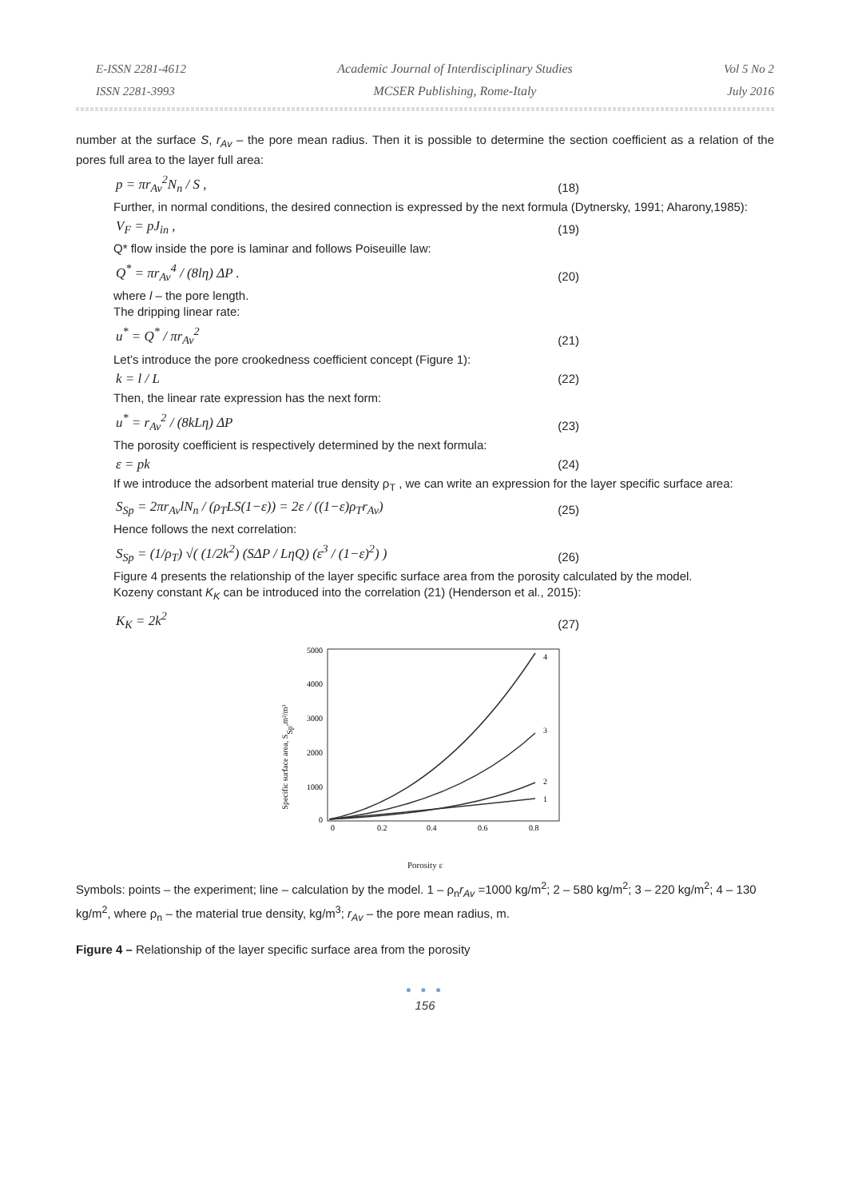E-ISSN 2281-4612
ISSN 2281-3993
Academic Journal of Interdisciplinary Studies
MCSER Publishing, Rome-Italy
Vol 5 No 2
July 2016
number at the surface S, r<sub>Av</sub> – the pore mean radius. Then it is possible to determine the section coefficient as a relation of the pores full area to the layer full area:
p = πr<sub>Av</sub><sup>2</sup>N<sub>n</sub> / S , (18)
Further, in normal conditions, the desired connection is expressed by the next formula (Dytnersky, 1991; Aharony,1985):
V<sub>F</sub> = pJ<sub>in</sub> , (19)
Q* flow inside the pore is laminar and follows Poiseuille law:
Q<sup>*</sup> = πr<sub>Av</sub><sup>4</sup> / (8lη) ΔP . (20)
where l – the pore length.
The dripping linear rate:
u<sup>*</sup> = Q<sup>*</sup> / πr<sub>Av</sub><sup>2</sup> (21)
Let’s introduce the pore crookedness coefficient concept (Figure 1):
k = l / L (22)
Then, the linear rate expression has the next form:
u<sup>*</sup> = r<sub>Av</sub><sup>2</sup> / (8kLη) ΔP (23)
The porosity coefficient is respectively determined by the next formula:
ε = pk (24)
If we introduce the adsorbent material true density ρ<sub>T</sub> , we can write an expression for the layer specific surface area:
S<sub>Sp</sub> = 2πr<sub>Av</sub>lN<sub>n</sub> / (ρ<sub>T</sub>LS(1−ε)) = 2ε / ((1−ε)ρ<sub>T</sub>r<sub>Av</sub>) (25)
Hence follows the next correlation:
S<sub>Sp</sub> = (1/ρ<sub>T</sub>) √( (1/2k<sup>2</sup>) (SΔP / LηQ) (ε<sup>3</sup> / (1−ε)<sup>2</sup>) ) (26)
Figure 4 presents the relationship of the layer specific surface area from the porosity calculated by the model.
Kozeny constant K<sub>K</sub> can be introduced into the correlation (21) (Henderson et al., 2015):
K<sub>K</sub> = 2k<sup>2</sup> (27)
Specific surface area, SSp,m²/m³
5000
4000
3000
2000
1000
0
0
0.2
0.4
0.6
0.8
4
3
2
1
Porosity ε
Symbols: points – the experiment; line – calculation by the model. 1 – ρ<sub>n</sub>r<sub>Av</sub> =1000 kg/m<sup>2</sup>; 2 – 580 kg/m<sup>2</sup>; 3 – 220 kg/m<sup>2</sup>; 4 – 130 kg/m<sup>2</sup>, where ρ<sub>n</sub> – the material true density, kg/m<sup>3</sup>; r<sub>Av</sub> – the pore mean radius, m.
Figure 4 – Relationship of the layer specific surface area from the porosity
● ● ●
156